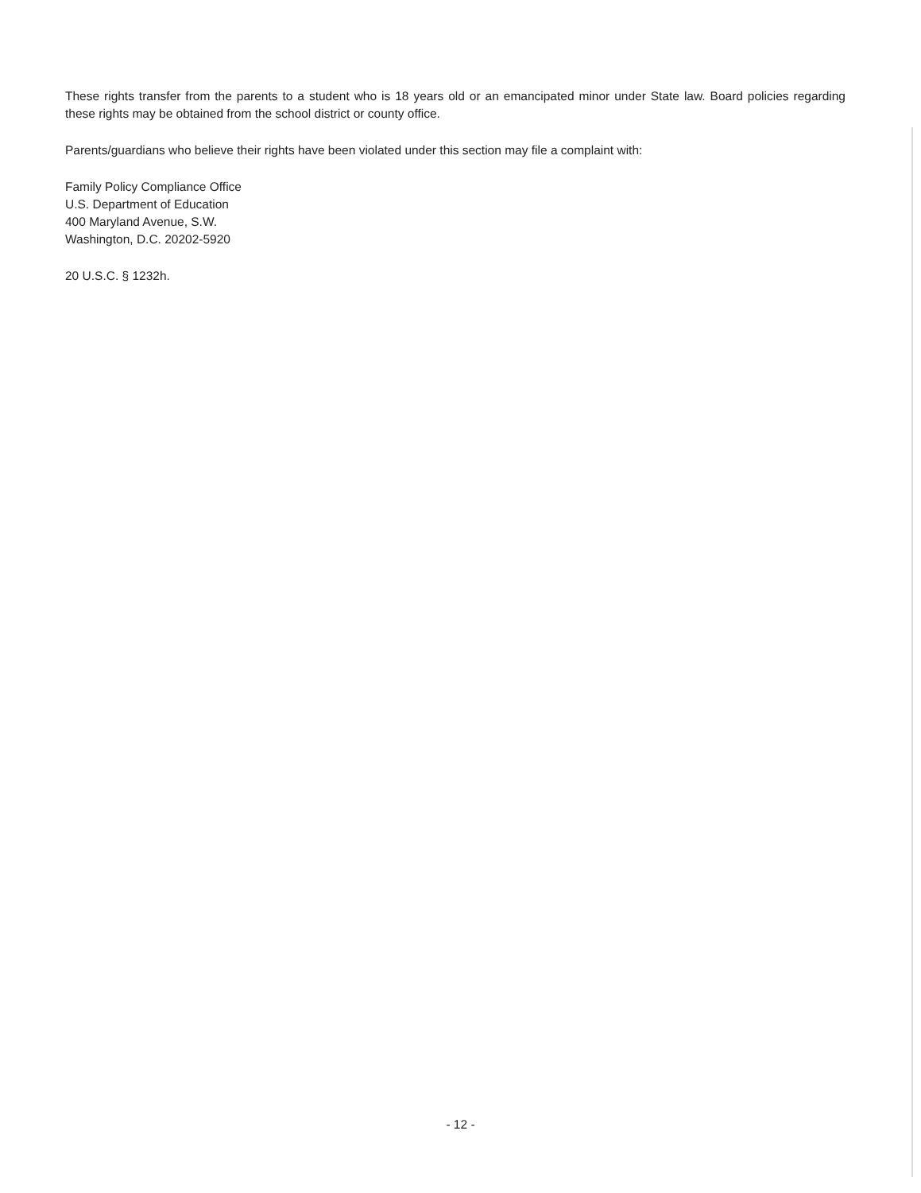These rights transfer from the parents to a student who is 18 years old or an emancipated minor under State law. Board policies regarding these rights may be obtained from the school district or county office.
Parents/guardians who believe their rights have been violated under this section may file a complaint with:
Family Policy Compliance Office
U.S. Department of Education
400 Maryland Avenue, S.W.
Washington, D.C. 20202-5920
20 U.S.C. § 1232h.
- 12 -